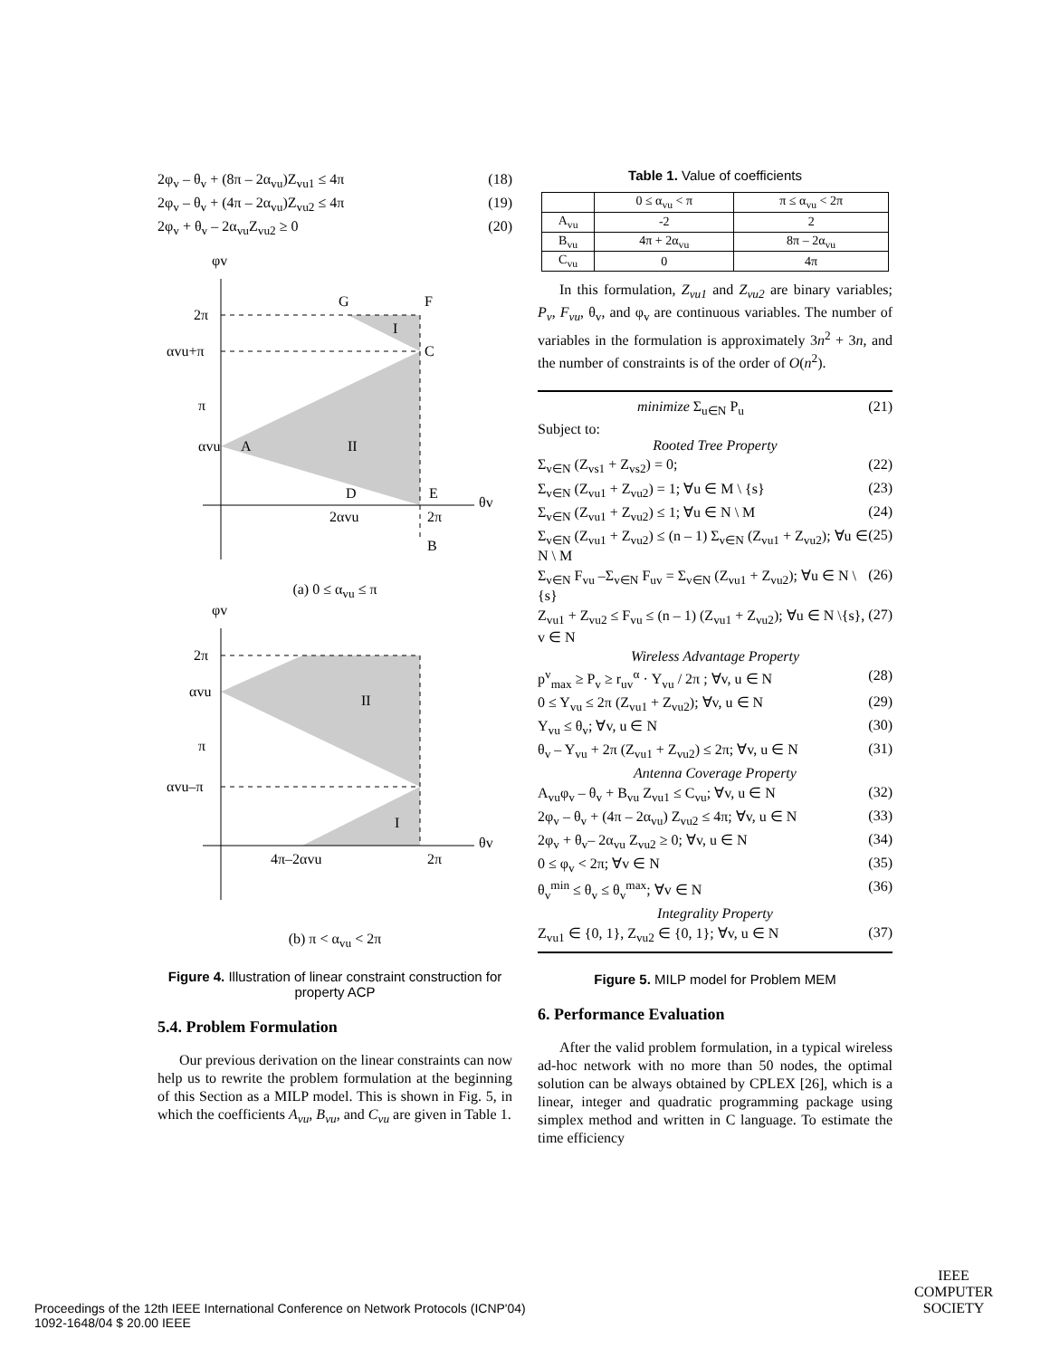2φ<sub>v</sub> – θ<sub>v</sub> + (8π – 2α<sub>vu</sub>)Z<sub>vu1</sub> ≤ 4π (18)
2φ<sub>v</sub> – θ<sub>v</sub> + (4π – 2α<sub>vu</sub>)Z<sub>vu2</sub> ≤ 4π (19)
2φ<sub>v</sub> + θ<sub>v</sub> – 2α<sub>vu</sub>Z<sub>vu2</sub> ≥ 0 (20)
φv
2π
αvu+π
π
αvu
A
II
I
G
F
C
D
E
θv
2αvu
2π
B
(a) 0 ≤ α<sub>vu</sub> ≤ π
φv
2π
αvu
π
αvu–π
II
I
θv
4π–2αvu
2π
(b) π < α<sub>vu</sub> < 2π
Figure 4. Illustration of linear constraint construction for property ACP
5.4. Problem Formulation
Our previous derivation on the linear constraints can now help us to rewrite the problem formulation at the beginning of this Section as a MILP model. This is shown in Fig. 5, in which the coefficients A<sub>vu</sub>, B<sub>vu</sub>, and C<sub>vu</sub> are given in Table 1.
Table 1. Value of coefficients
| | 0 ≤ α<sub>vu</sub> < π | π ≤ α<sub>vu</sub> < 2π |
| A<sub>vu</sub> | -2 | 2 |
| B<sub>vu</sub> | 4π + 2α<sub>vu</sub> | 8π – 2α<sub>vu</sub> |
| C<sub>vu</sub> | 0 | 4π |
In this formulation, Z<sub>vu1</sub> and Z<sub>vu2</sub> are binary variables; P<sub>v</sub>, F<sub>vu</sub>, θ<sub>v</sub>, and φ<sub>v</sub> are continuous variables. The number of variables in the formulation is approximately 3n<sup>2</sup> + 3n, and the number of constraints is of the order of O(n<sup>2</sup>).
minimize Σ<sub>u∈N</sub> P<sub>u</sub> (21)
Subject to:
Rooted Tree Property
Σ<sub>v∈N</sub> (Z<sub>vs1</sub> + Z<sub>vs2</sub>) = 0; (22)
Σ<sub>v∈N</sub> (Z<sub>vu1</sub> + Z<sub>vu2</sub>) = 1; ∀u ∈ M \ {s} (23)
Σ<sub>v∈N</sub> (Z<sub>vu1</sub> + Z<sub>vu2</sub>) ≤ 1; ∀u ∈ N \ M (24)
Σ<sub>v∈N</sub> (Z<sub>vu1</sub> + Z<sub>vu2</sub>) ≤ (n – 1) Σ<sub>v∈N</sub> (Z<sub>vu1</sub> + Z<sub>vu2</sub>); ∀u ∈ N \ M (25)
Σ<sub>v∈N</sub> F<sub>vu</sub> –Σ<sub>v∈N</sub> F<sub>uv</sub> = Σ<sub>v∈N</sub> (Z<sub>vu1</sub> + Z<sub>vu2</sub>); ∀u ∈ N \{s} (26)
Z<sub>vu1</sub> + Z<sub>vu2</sub> ≤ F<sub>vu</sub> ≤ (n – 1) (Z<sub>vu1</sub> + Z<sub>vu2</sub>); ∀u ∈ N \{s}, v ∈ N (27)
Wireless Advantage Property
p<sup>v</sup><sub>max</sub> ≥ P<sub>v</sub> ≥ r<sub>uv</sub><sup>α</sup> · Y<sub>vu</sub> / 2π ; ∀v, u ∈ N (28)
0 ≤ Y<sub>vu</sub> ≤ 2π (Z<sub>vu1</sub> + Z<sub>vu2</sub>); ∀v, u ∈ N (29)
Y<sub>vu</sub> ≤ θ<sub>v</sub>; ∀v, u ∈ N (30)
θ<sub>v</sub> – Y<sub>vu</sub> + 2π (Z<sub>vu1</sub> + Z<sub>vu2</sub>) ≤ 2π; ∀v, u ∈ N (31)
Antenna Coverage Property
A<sub>vu</sub>φ<sub>v</sub> – θ<sub>v</sub> + B<sub>vu</sub> Z<sub>vu1</sub> ≤ C<sub>vu</sub>; ∀v, u ∈ N (32)
2φ<sub>v</sub> – θ<sub>v</sub> + (4π – 2α<sub>vu</sub>) Z<sub>vu2</sub> ≤ 4π; ∀v, u ∈ N (33)
2φ<sub>v</sub> + θ<sub>v</sub>– 2α<sub>vu</sub> Z<sub>vu2</sub> ≥ 0; ∀v, u ∈ N (34)
0 ≤ φ<sub>v</sub> < 2π; ∀v ∈ N (35)
θ<sub>v</sub><sup>min</sup> ≤ θ<sub>v</sub> ≤ θ<sub>v</sub><sup>max</sup>; ∀v ∈ N (36)
Integrality Property
Z<sub>vu1</sub> ∈ {0, 1}, Z<sub>vu2</sub> ∈ {0, 1}; ∀v, u ∈ N (37)
Figure 5. MILP model for Problem MEM
6. Performance Evaluation
After the valid problem formulation, in a typical wireless ad-hoc network with no more than 50 nodes, the optimal solution can be always obtained by CPLEX [26], which is a linear, integer and quadratic programming package using simplex method and written in C language. To estimate the time efficiency
Proceedings of the 12th IEEE International Conference on Network Protocols (ICNP'04)
1092-1648/04 $ 20.00 IEEE
IEEE
COMPUTER
SOCIETY